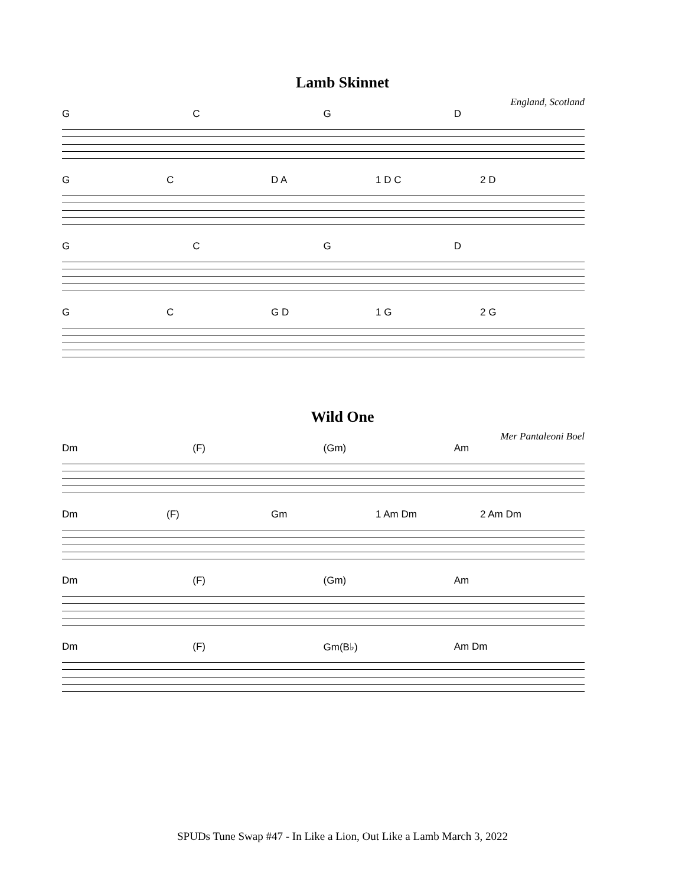Lamb Skinnet
England, Scotland
GCGD
GC D A 1 D C 2 D
GCGD
GC G D 1 G 2 G
Wild One
Mer Pantaleoni Boel
Dm (F) (Gm) Am
Dm (F) Gm 1 Am Dm 2 Am Dm
Dm (F) (Gm) Am
Dm (F) Gm(B♭) Am Dm
SPUDs Tune Swap #47 - In Like a Lion, Out Like a Lamb March 3, 2022